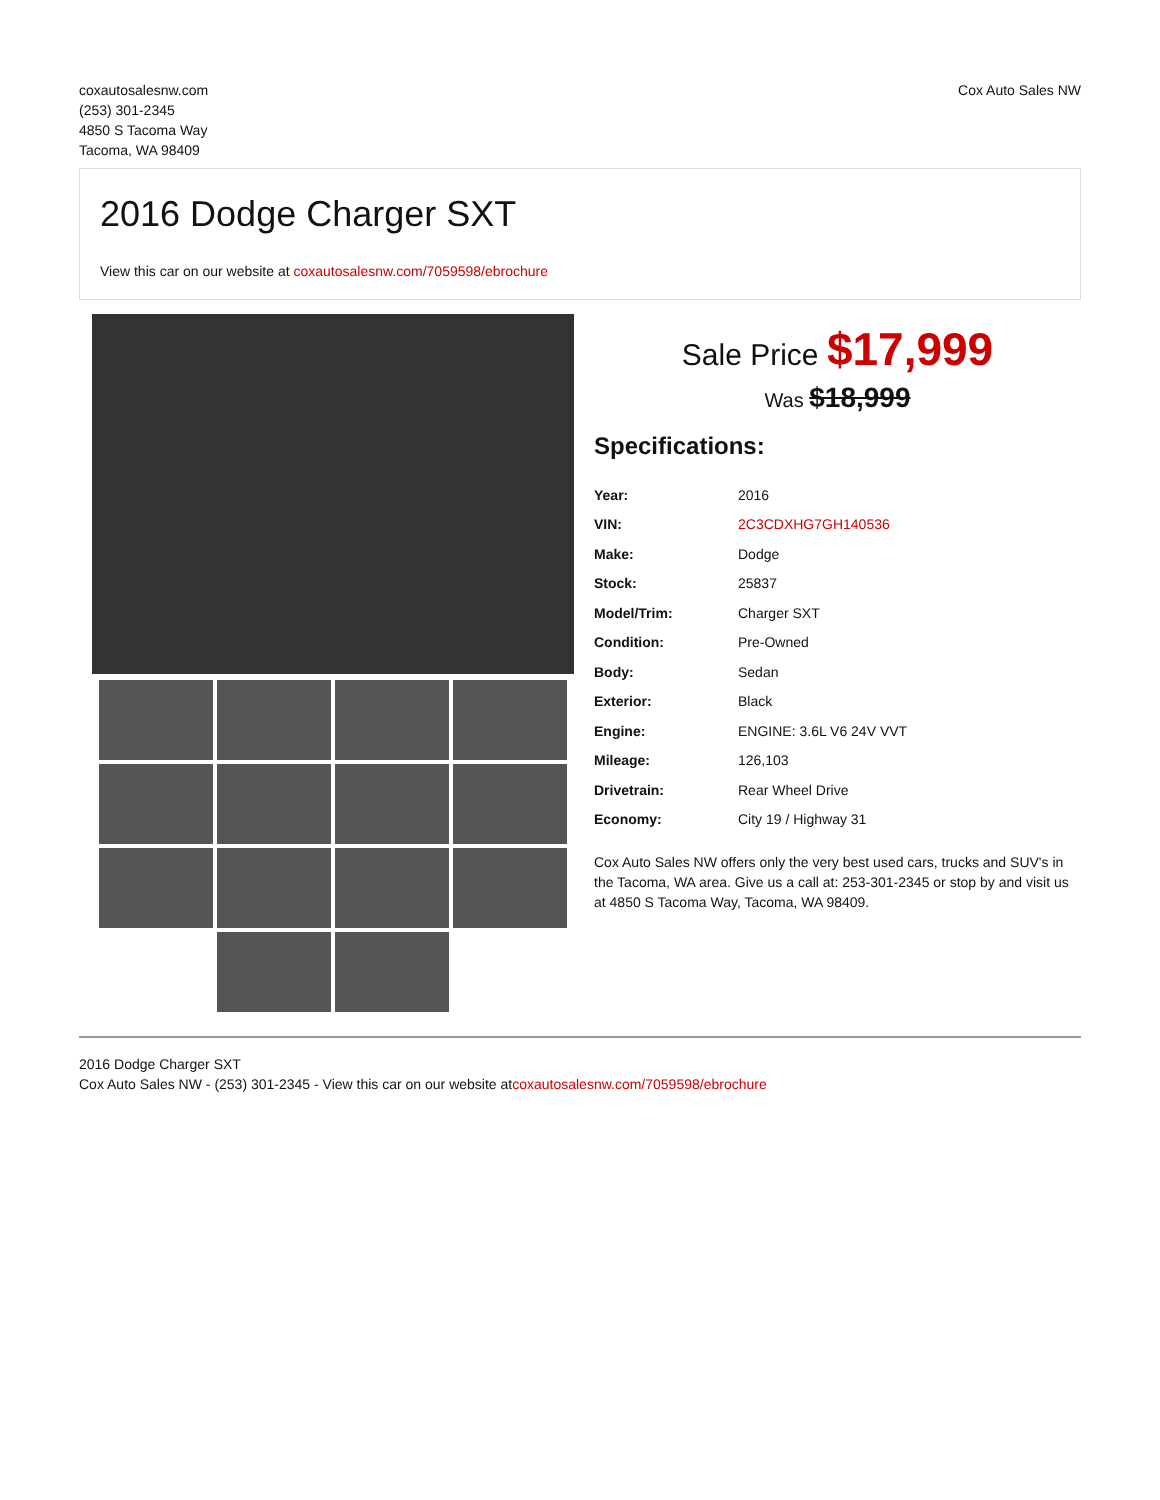coxautosalesnw.com
(253) 301-2345
4850 S Tacoma Way
Tacoma, WA 98409
Cox Auto Sales NW
2016 Dodge Charger SXT
View this car on our website at coxautosalesnw.com/7059598/ebrochure
Sale Price $17,999
Was $18,999
Specifications:
| Year: | 2016 |
| VIN: | 2C3CDXHG7GH140536 |
| Make: | Dodge |
| Stock: | 25837 |
| Model/Trim: | Charger SXT |
| Condition: | Pre-Owned |
| Body: | Sedan |
| Exterior: | Black |
| Engine: | ENGINE: 3.6L V6 24V VVT |
| Mileage: | 126,103 |
| Drivetrain: | Rear Wheel Drive |
| Economy: | City 19 / Highway 31 |
Cox Auto Sales NW offers only the very best used cars, trucks and SUV's in the Tacoma, WA area. Give us a call at: 253-301-2345 or stop by and visit us at 4850 S Tacoma Way, Tacoma, WA 98409.
2016 Dodge Charger SXT
Cox Auto Sales NW - (253) 301-2345 - View this car on our website atcoxautosalesnw.com/7059598/ebrochure